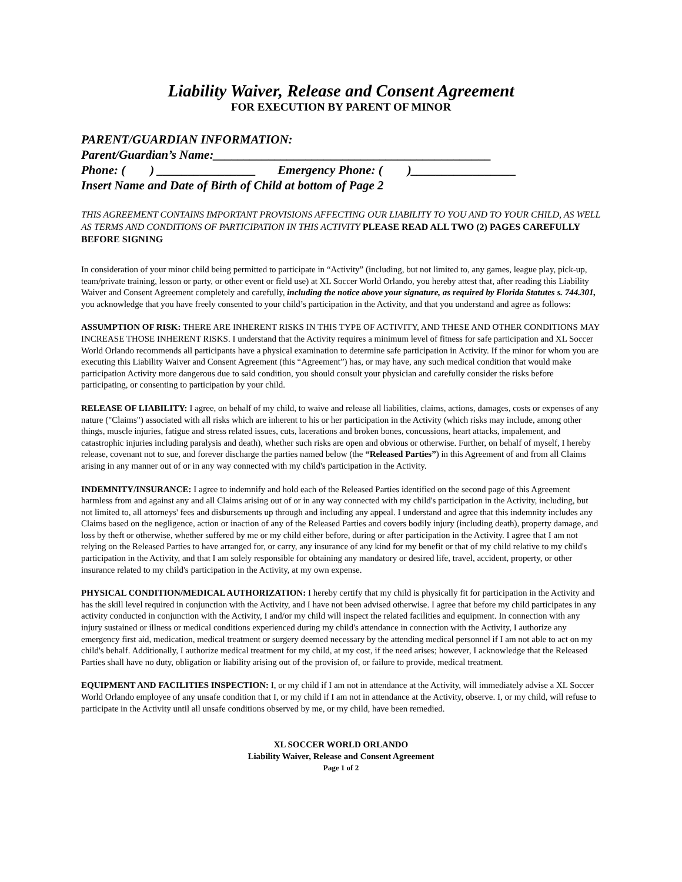Liability Waiver, Release and Consent Agreement
FOR EXECUTION BY PARENT OF MINOR
PARENT/GUARDIAN INFORMATION:
Parent/Guardian’s Name:_____________________________________________
Phone: ( ) ________________ Emergency Phone: ( )_________________
Insert Name and Date of Birth of Child at bottom of Page 2
THIS AGREEMENT CONTAINS IMPORTANT PROVISIONS AFFECTING OUR LIABILITY TO YOU AND TO YOUR CHILD, AS WELL AS TERMS AND CONDITIONS OF PARTICIPATION IN THIS ACTIVITY PLEASE READ ALL TWO (2) PAGES CAREFULLY BEFORE SIGNING
In consideration of your minor child being permitted to participate in “Activity” (including, but not limited to, any games, league play, pick-up, team/private training, lesson or party, or other event or field use) at XL Soccer World Orlando, you hereby attest that, after reading this Liability Waiver and Consent Agreement completely and carefully, including the notice above your signature, as required by Florida Statutes s. 744.301, you acknowledge that you have freely consented to your child’s participation in the Activity, and that you understand and agree as follows:
ASSUMPTION OF RISK: THERE ARE INHERENT RISKS IN THIS TYPE OF ACTIVITY, AND THESE AND OTHER CONDITIONS MAY INCREASE THOSE INHERENT RISKS. I understand that the Activity requires a minimum level of fitness for safe participation and XL Soccer World Orlando recommends all participants have a physical examination to determine safe participation in Activity. If the minor for whom you are executing this Liability Waiver and Consent Agreement (this “Agreement”) has, or may have, any such medical condition that would make participation Activity more dangerous due to said condition, you should consult your physician and carefully consider the risks before participating, or consenting to participation by your child.
RELEASE OF LIABILITY: I agree, on behalf of my child, to waive and release all liabilities, claims, actions, damages, costs or expenses of any nature ("Claims") associated with all risks which are inherent to his or her participation in the Activity (which risks may include, among other things, muscle injuries, fatigue and stress related issues, cuts, lacerations and broken bones, concussions, heart attacks, impalement, and catastrophic injuries including paralysis and death), whether such risks are open and obvious or otherwise. Further, on behalf of myself, I hereby release, covenant not to sue, and forever discharge the parties named below (the “Released Parties”) in this Agreement of and from all Claims arising in any manner out of or in any way connected with my child's participation in the Activity.
INDEMNITY/INSURANCE: I agree to indemnify and hold each of the Released Parties identified on the second page of this Agreement harmless from and against any and all Claims arising out of or in any way connected with my child's participation in the Activity, including, but not limited to, all attorneys' fees and disbursements up through and including any appeal. I understand and agree that this indemnity includes any Claims based on the negligence, action or inaction of any of the Released Parties and covers bodily injury (including death), property damage, and loss by theft or otherwise, whether suffered by me or my child either before, during or after participation in the Activity. I agree that I am not relying on the Released Parties to have arranged for, or carry, any insurance of any kind for my benefit or that of my child relative to my child's participation in the Activity, and that I am solely responsible for obtaining any mandatory or desired life, travel, accident, property, or other insurance related to my child's participation in the Activity, at my own expense.
PHYSICAL CONDITION/MEDICAL AUTHORIZATION: I hereby certify that my child is physically fit for participation in the Activity and has the skill level required in conjunction with the Activity, and I have not been advised otherwise. I agree that before my child participates in any activity conducted in conjunction with the Activity, I and/or my child will inspect the related facilities and equipment. In connection with any injury sustained or illness or medical conditions experienced during my child's attendance in connection with the Activity, I authorize any emergency first aid, medication, medical treatment or surgery deemed necessary by the attending medical personnel if I am not able to act on my child's behalf. Additionally, I authorize medical treatment for my child, at my cost, if the need arises; however, I acknowledge that the Released Parties shall have no duty, obligation or liability arising out of the provision of, or failure to provide, medical treatment.
EQUIPMENT AND FACILITIES INSPECTION: I, or my child if I am not in attendance at the Activity, will immediately advise a XL Soccer World Orlando employee of any unsafe condition that I, or my child if I am not in attendance at the Activity, observe. I, or my child, will refuse to participate in the Activity until all unsafe conditions observed by me, or my child, have been remedied.
XL SOCCER WORLD ORLANDO
Liability Waiver, Release and Consent Agreement
Page 1 of 2